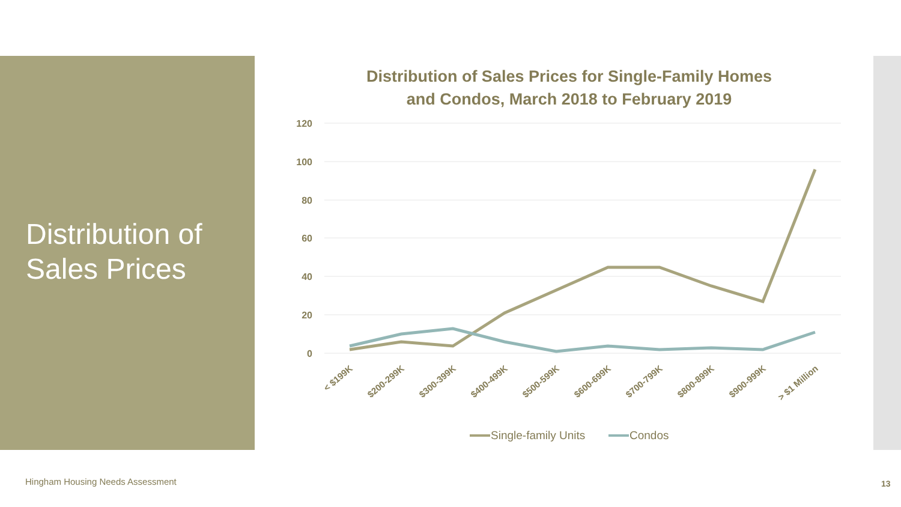Distribution of
Sales Prices
Distribution of Sales Prices for Single-Family Homes
and Condos, March 2018 to February 2019
120
100
80
60
40
20
0
< $199K
$200-299K
$300-399K
$400-499K
$500-599K
$600-699K
$700-799K
$800-899K
$900-999K
> $1 Million
Single-family Units
Condos
Hingham Housing Needs Assessment
13